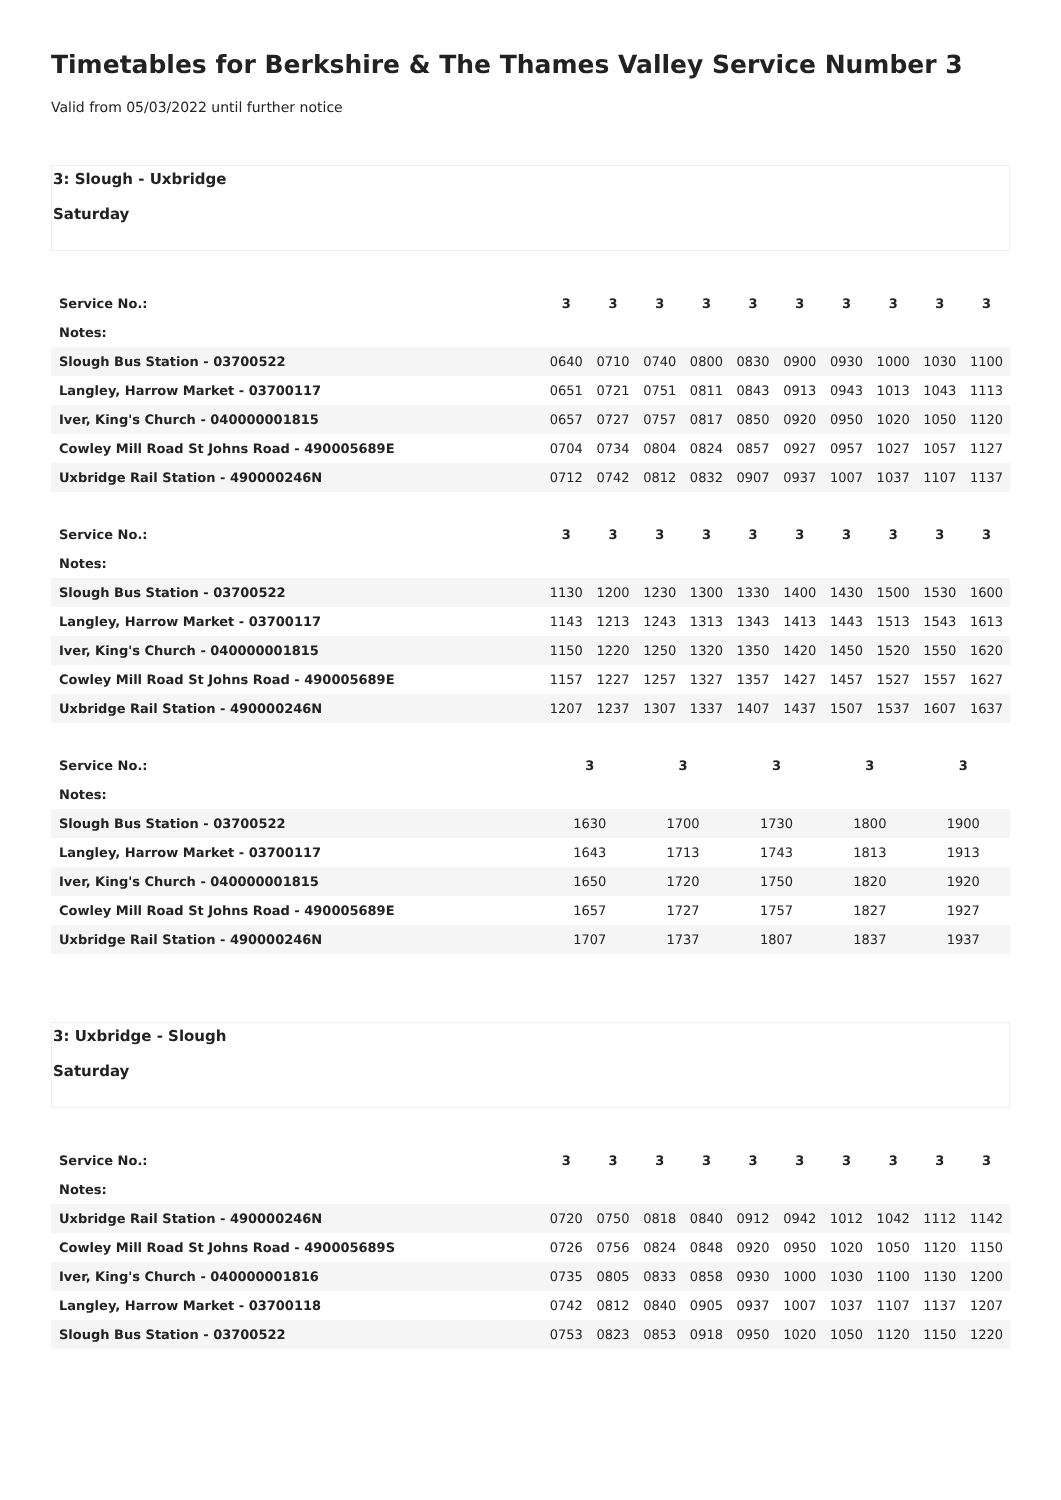Timetables for Berkshire & The Thames Valley Service Number 3
Valid from 05/03/2022 until further notice
3: Slough - Uxbridge
Saturday
| Service No.: | 3 | 3 | 3 | 3 | 3 | 3 | 3 | 3 | 3 | 3 |
| Notes: | | | | | | | | | | |
| Slough Bus Station - 03700522 | 0640 | 0710 | 0740 | 0800 | 0830 | 0900 | 0930 | 1000 | 1030 | 1100 |
| Langley, Harrow Market - 03700117 | 0651 | 0721 | 0751 | 0811 | 0843 | 0913 | 0943 | 1013 | 1043 | 1113 |
| Iver, King's Church - 040000001815 | 0657 | 0727 | 0757 | 0817 | 0850 | 0920 | 0950 | 1020 | 1050 | 1120 |
| Cowley Mill Road St Johns Road - 490005689E | 0704 | 0734 | 0804 | 0824 | 0857 | 0927 | 0957 | 1027 | 1057 | 1127 |
| Uxbridge Rail Station - 490000246N | 0712 | 0742 | 0812 | 0832 | 0907 | 0937 | 1007 | 1037 | 1107 | 1137 |
| Service No.: | 3 | 3 | 3 | 3 | 3 | 3 | 3 | 3 | 3 | 3 |
| Notes: | | | | | | | | | | |
| Slough Bus Station - 03700522 | 1130 | 1200 | 1230 | 1300 | 1330 | 1400 | 1430 | 1500 | 1530 | 1600 |
| Langley, Harrow Market - 03700117 | 1143 | 1213 | 1243 | 1313 | 1343 | 1413 | 1443 | 1513 | 1543 | 1613 |
| Iver, King's Church - 040000001815 | 1150 | 1220 | 1250 | 1320 | 1350 | 1420 | 1450 | 1520 | 1550 | 1620 |
| Cowley Mill Road St Johns Road - 490005689E | 1157 | 1227 | 1257 | 1327 | 1357 | 1427 | 1457 | 1527 | 1557 | 1627 |
| Uxbridge Rail Station - 490000246N | 1207 | 1237 | 1307 | 1337 | 1407 | 1437 | 1507 | 1537 | 1607 | 1637 |
| Service No.: | 3 | 3 | 3 | 3 | 3 |
| Notes: | | | | | |
| Slough Bus Station - 03700522 | 1630 | 1700 | 1730 | 1800 | 1900 |
| Langley, Harrow Market - 03700117 | 1643 | 1713 | 1743 | 1813 | 1913 |
| Iver, King's Church - 040000001815 | 1650 | 1720 | 1750 | 1820 | 1920 |
| Cowley Mill Road St Johns Road - 490005689E | 1657 | 1727 | 1757 | 1827 | 1927 |
| Uxbridge Rail Station - 490000246N | 1707 | 1737 | 1807 | 1837 | 1937 |
3: Uxbridge - Slough
Saturday
| Service No.: | 3 | 3 | 3 | 3 | 3 | 3 | 3 | 3 | 3 | 3 |
| Notes: | | | | | | | | | | |
| Uxbridge Rail Station - 490000246N | 0720 | 0750 | 0818 | 0840 | 0912 | 0942 | 1012 | 1042 | 1112 | 1142 |
| Cowley Mill Road St Johns Road - 490005689S | 0726 | 0756 | 0824 | 0848 | 0920 | 0950 | 1020 | 1050 | 1120 | 1150 |
| Iver, King's Church - 040000001816 | 0735 | 0805 | 0833 | 0858 | 0930 | 1000 | 1030 | 1100 | 1130 | 1200 |
| Langley, Harrow Market - 03700118 | 0742 | 0812 | 0840 | 0905 | 0937 | 1007 | 1037 | 1107 | 1137 | 1207 |
| Slough Bus Station - 03700522 | 0753 | 0823 | 0853 | 0918 | 0950 | 1020 | 1050 | 1120 | 1150 | 1220 |